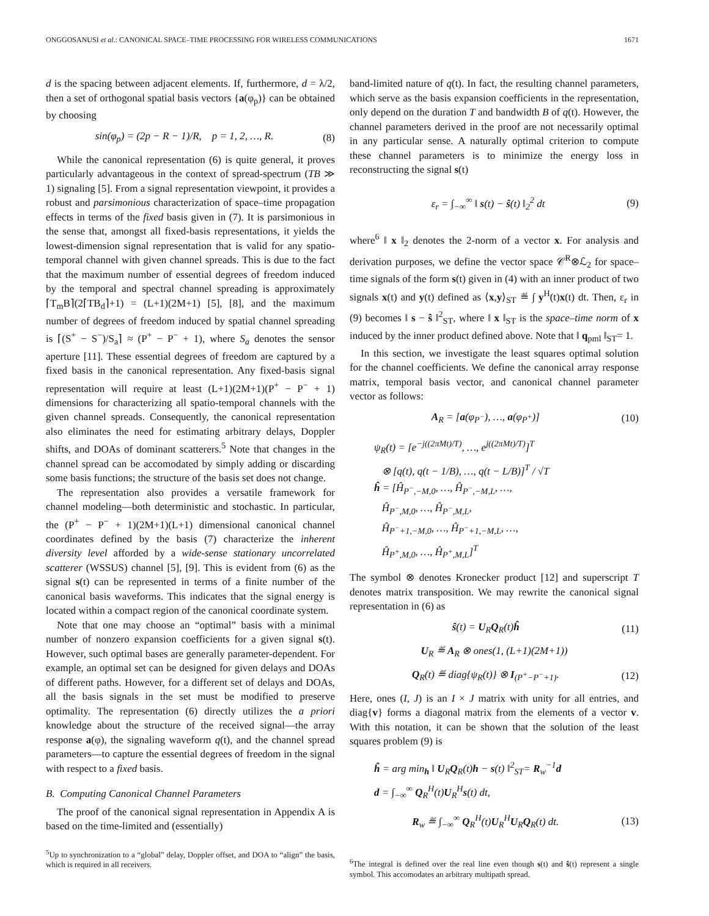ONGGOSANUSI et al.: CANONICAL SPACE–TIME PROCESSING FOR WIRELESS COMMUNICATIONS 1671
d is the spacing between adjacent elements. If, furthermore, d = λ/2, then a set of orthogonal spatial basis vectors {a(φ<sub>p</sub>)} can be obtained by choosing
sin(φ<sub>p</sub>) = (2p − R − 1)/R, p = 1, 2, …, R. (8)
While the canonical representation (6) is quite general, it proves particularly advantageous in the context of spread-spectrum (TB ≫ 1) signaling [5]. From a signal representation viewpoint, it provides a robust and parsimonious characterization of space–time propagation effects in terms of the fixed basis given in (7). It is parsimonious in the sense that, amongst all fixed-basis representations, it yields the lowest-dimension signal representation that is valid for any spatio-temporal channel with given channel spreads. This is due to the fact that the maximum number of essential degrees of freedom induced by the temporal and spectral channel spreading is approximately ⌈T<sub>m</sub>B⌉(2⌈TB<sub>d</sub>⌉+1) = (L+1)(2M+1) [5], [8], and the maximum number of degrees of freedom induced by spatial channel spreading is ⌈(S<sup>+</sup> − S<sup>−</sup>)/S<sub>a</sub>⌉ ≈ (P<sup>+</sup> − P<sup>−</sup> + 1), where S<sub>a</sub> denotes the sensor aperture [11]. These essential degrees of freedom are captured by a fixed basis in the canonical representation. Any fixed-basis signal representation will require at least (L+1)(2M+1)(P<sup>+</sup> − P<sup>−</sup> + 1) dimensions for characterizing all spatio-temporal channels with the given channel spreads. Consequently, the canonical representation also eliminates the need for estimating arbitrary delays, Doppler shifts, and DOAs of dominant scatterers.<sup>5</sup> Note that changes in the channel spread can be accomodated by simply adding or discarding some basis functions; the structure of the basis set does not change.
The representation also provides a versatile framework for channel modeling—both deterministic and stochastic. In particular, the (P<sup>+</sup> − P<sup>−</sup> + 1)(2M+1)(L+1) dimensional canonical channel coordinates defined by the basis (7) characterize the inherent diversity level afforded by a wide-sense stationary uncorrelated scatterer (WSSUS) channel [5], [9]. This is evident from (6) as the signal s(t) can be represented in terms of a finite number of the canonical basis waveforms. This indicates that the signal energy is located within a compact region of the canonical coordinate system.
Note that one may choose an “optimal” basis with a minimal number of nonzero expansion coefficients for a given signal s(t). However, such optimal bases are generally parameter-dependent. For example, an optimal set can be designed for given delays and DOAs of different paths. However, for a different set of delays and DOAs, all the basis signals in the set must be modified to preserve optimality. The representation (6) directly utilizes the a priori knowledge about the structure of the received signal—the array response a(φ), the signaling waveform q(t), and the channel spread parameters—to capture the essential degrees of freedom in the signal with respect to a fixed basis.
B. Computing Canonical Channel Parameters
The proof of the canonical signal representation in Appendix A is based on the time-limited and (essentially)
<sup>5</sup> Up to synchronization to a “global” delay, Doppler offset, and DOA to “align” the basis, which is required in all receivers.
band-limited nature of q(t). In fact, the resulting channel parameters, which serve as the basis expansion coefficients in the representation, only depend on the duration T and bandwidth B of q(t). However, the channel parameters derived in the proof are not necessarily optimal in any particular sense. A naturally optimal criterion to compute these channel parameters is to minimize the energy loss in reconstructing the signal s(t)
ε<sub>r</sub> = ∫<sub>−∞</sub><sup>∞</sup> ‖ s(t) − ŝ(t) ‖<sub>2</sub><sup>2</sup> dt (9)
where<sup>6</sup> ‖ x ‖<sub>2</sub> denotes the 2-norm of a vector x. For analysis and derivation purposes, we define the vector space 𝒞<sup>R</sup>⊗ℒ<sub>2</sub> for space–time signals of the form s(t) given in (4) with an inner product of two signals x(t) and y(t) defined as ⟨x,y⟩<sub>ST</sub> ≝ ∫ y<sup>H</sup>(t)x(t) dt. Then, ε<sub>r</sub> in (9) becomes ‖ s − ŝ ‖<sup>2</sup><sub>ST</sub>, where ‖ x ‖<sub>ST</sub> is the space–time norm of x induced by the inner product defined above. Note that ‖ q<sub>pml</sub> ‖<sub>ST</sub>= 1.
In this section, we investigate the least squares optimal solution for the channel coefficients. We define the canonical array response matrix, temporal basis vector, and canonical channel parameter vector as follows:
A<sub>R</sub> = [a(φ<sub>P<sup>−</sup></sub>), …, a(φ<sub>P<sup>+</sup></sub>)] (10)
ψ<sub>R</sub>(t) = [e<sup>−j((2πMt)/T)</sup>, …, e<sup>j((2πMt)/T)</sup>]<sup>T</sup>
⊗ [q(t), q(t − 1/B), …, q(t − L/B)]<sup>T</sup> / √T
ĥ = [Ĥ<sub>P<sup>−</sup>,−M,0</sub>, …, Ĥ<sub>P<sup>−</sup>,−M,L</sub>, …,
Ĥ<sub>P<sup>−</sup>,M,0</sub>, …, Ĥ<sub>P<sup>−</sup>,M,L</sub>,
Ĥ<sub>P<sup>−</sup>+1,−M,0</sub>, …, Ĥ<sub>P<sup>−</sup>+1,−M,L</sub>, …,
Ĥ<sub>P<sup>+</sup>,M,0</sub>, …, Ĥ<sub>P<sup>+</sup>,M,L</sub>]<sup>T</sup>
The symbol ⊗ denotes Kronecker product [12] and superscript T denotes matrix transposition. We may rewrite the canonical signal representation in (6) as
ŝ(t) = U<sub>R</sub>Q<sub>R</sub>(t)ĥ (11)
U<sub>R</sub> ≝ A<sub>R</sub> ⊗ ones(1, (L+1)(2M+1))
Q<sub>R</sub>(t) ≝ diag{ψ<sub>R</sub>(t)} ⊗ I<sub>(P<sup>+</sup>−P<sup>−</sup>+1)</sub>. (12)
Here, ones (I, J) is an I × J matrix with unity for all entries, and diag{v} forms a diagonal matrix from the elements of a vector v. With this notation, it can be shown that the solution of the least squares problem (9) is
ĥ = arg min<sub>h</sub> ‖ U<sub>R</sub>Q<sub>R</sub>(t)h − s(t) ‖<sup>2</sup><sub>ST</sub>= R<sub>w</sub><sup>−1</sup>d
d = ∫<sub>−∞</sub><sup>∞</sup> Q<sub>R</sub><sup>H</sup>(t)U<sub>R</sub><sup>H</sup>s(t) dt,
R<sub>w</sub> ≝ ∫<sub>−∞</sub><sup>∞</sup> Q<sub>R</sub><sup>H</sup>(t)U<sub>R</sub><sup>H</sup>U<sub>R</sub>Q<sub>R</sub>(t) dt. (13)
<sup>6</sup> The integral is defined over the real line even though s(t) and ŝ(t) represent a single symbol. This accomodates an arbitrary multipath spread.